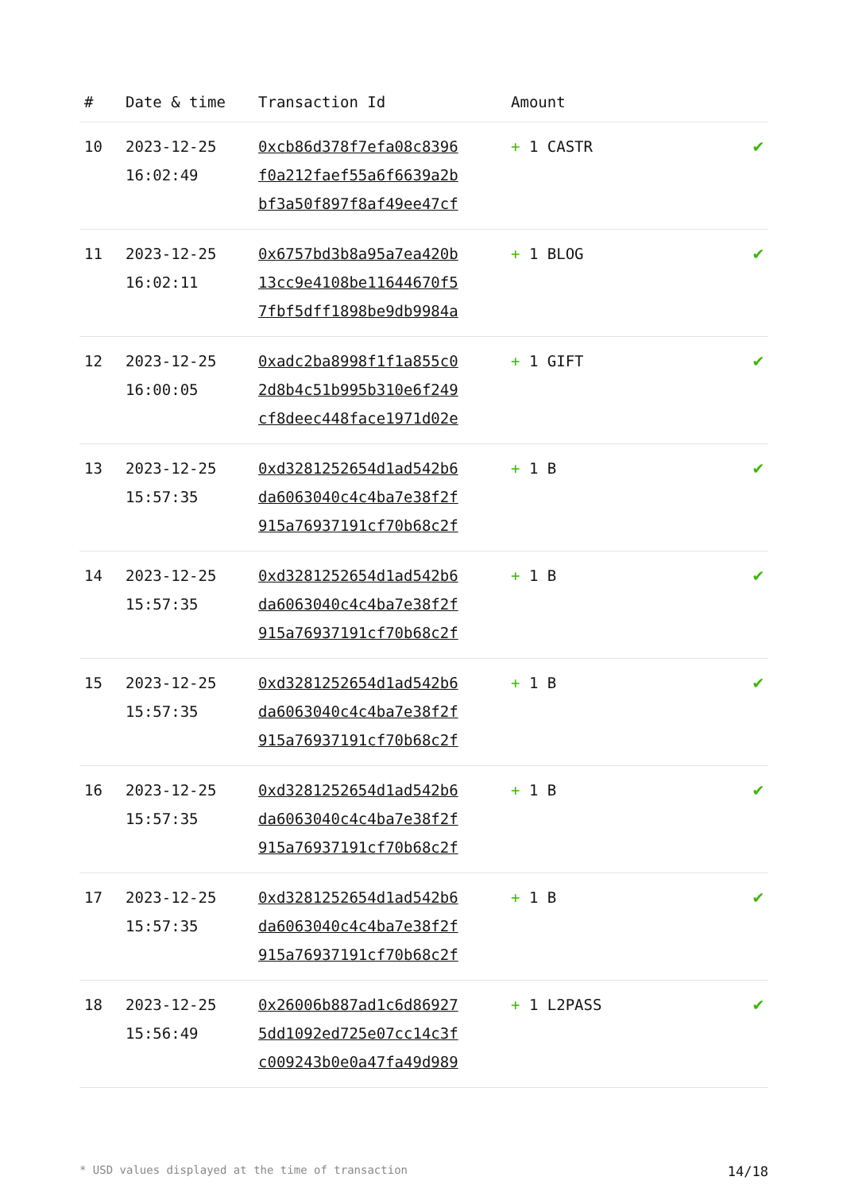| # | Date & time | Transaction Id | Amount | |
| --- | --- | --- | --- | --- |
| 10 | 2023-12-25 16:02:49 | 0xcb86d378f7efa08c8396 f0a212faef55a6f6639a2b bf3a50f897f8af49ee47cf | + 1 CASTR | ✔ |
| 11 | 2023-12-25 16:02:11 | 0x6757bd3b8a95a7ea420b 13cc9e4108be11644670f5 7fbf5dff1898be9db9984a | + 1 BLOG | ✔ |
| 12 | 2023-12-25 16:00:05 | 0xadc2ba8998f1f1a855c0 2d8b4c51b995b310e6f249 cf8deec448face1971d02e | + 1 GIFT | ✔ |
| 13 | 2023-12-25 15:57:35 | 0xd3281252654d1ad542b6 da6063040c4c4ba7e38f2f 915a76937191cf70b68c2f | + 1 B | ✔ |
| 14 | 2023-12-25 15:57:35 | 0xd3281252654d1ad542b6 da6063040c4c4ba7e38f2f 915a76937191cf70b68c2f | + 1 B | ✔ |
| 15 | 2023-12-25 15:57:35 | 0xd3281252654d1ad542b6 da6063040c4c4ba7e38f2f 915a76937191cf70b68c2f | + 1 B | ✔ |
| 16 | 2023-12-25 15:57:35 | 0xd3281252654d1ad542b6 da6063040c4c4ba7e38f2f 915a76937191cf70b68c2f | + 1 B | ✔ |
| 17 | 2023-12-25 15:57:35 | 0xd3281252654d1ad542b6 da6063040c4c4ba7e38f2f 915a76937191cf70b68c2f | + 1 B | ✔ |
| 18 | 2023-12-25 15:56:49 | 0x26006b887ad1c6d86927 5dd1092ed725e07cc14c3f c009243b0e0a47fa49d989 | + 1 L2PASS | ✔ |
* USD values displayed at the time of transaction 14/18